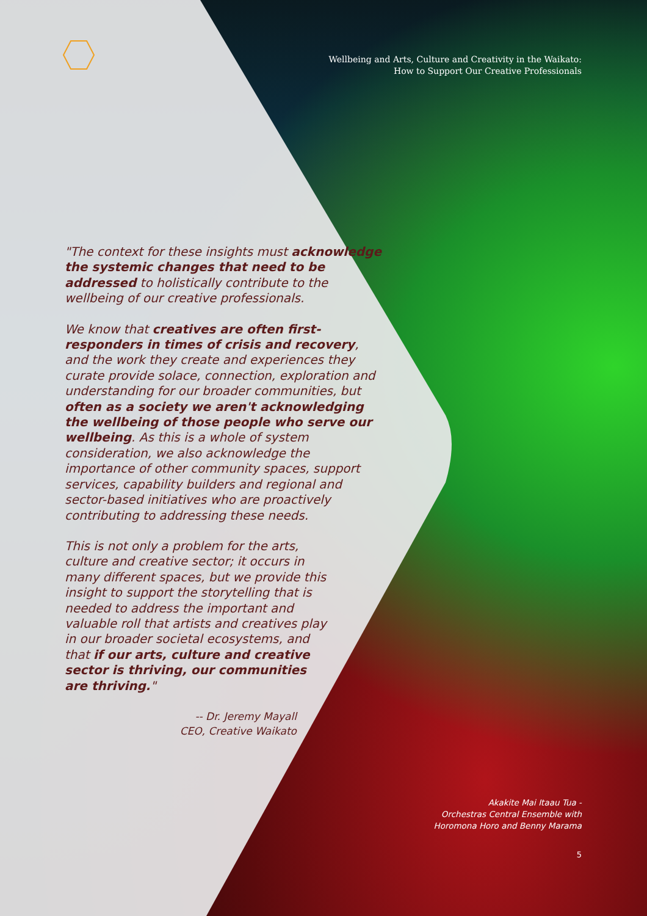Wellbeing and Arts, Culture and Creativity in the Waikato:
How to Support Our Creative Professionals
"The context for these insights must acknowledge the systemic changes that need to be addressed to holistically contribute to the wellbeing of our creative professionals.
We know that creatives are often first-responders in times of crisis and recovery, and the work they create and experiences they curate provide solace, connection, exploration and understanding for our broader communities, but often as a society we aren't acknowledging the wellbeing of those people who serve our wellbeing. As this is a whole of system consideration, we also acknowledge the importance of other community spaces, support services, capability builders and regional and sector-based initiatives who are proactively contributing to addressing these needs.
This is not only a problem for the arts, culture and creative sector; it occurs in many different spaces, but we provide this insight to support the storytelling that is needed to address the important and valuable roll that artists and creatives play in our broader societal ecosystems, and that if our arts, culture and creative sector is thriving, our communities are thriving."
-- Dr. Jeremy Mayall
CEO, Creative Waikato
Akakite Mai Itaau Tua -
Orchestras Central Ensemble with
Horomona Horo and Benny Marama
5